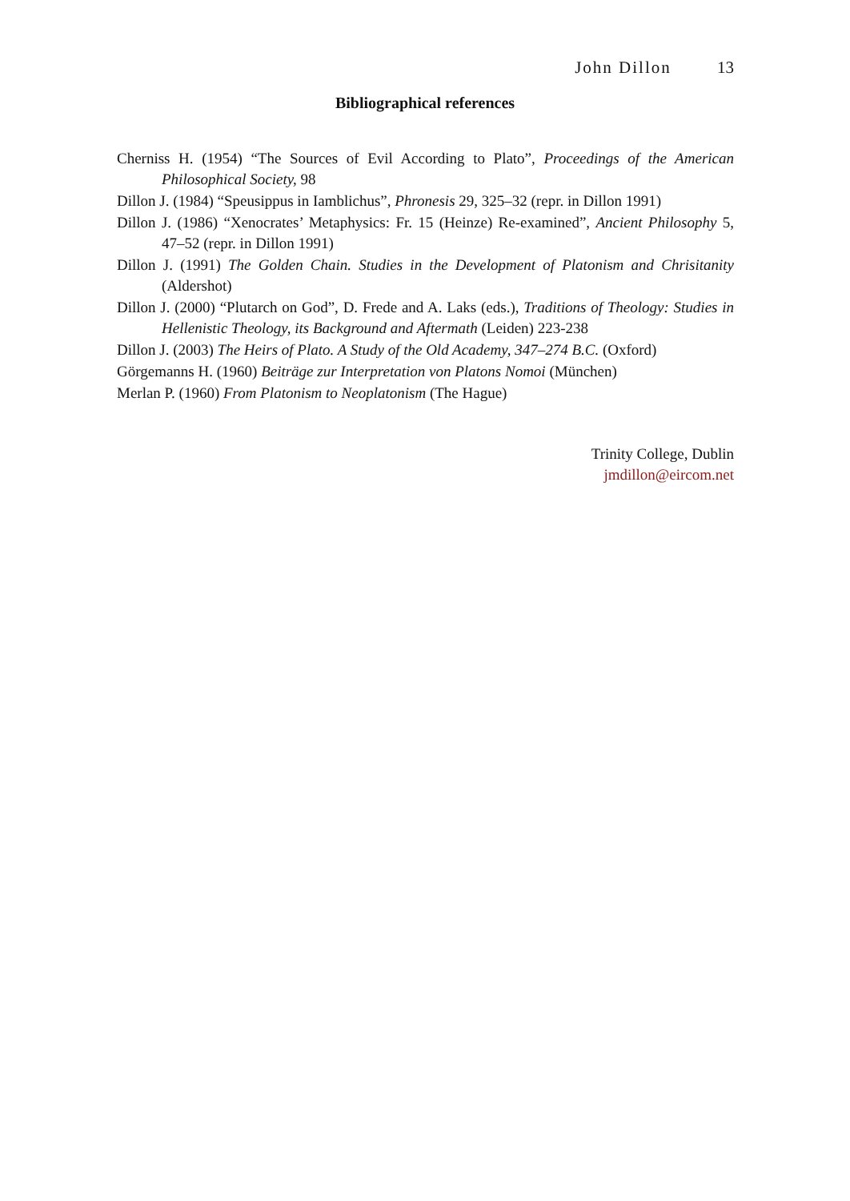John Dillon 13
Bibliographical references
Cherniss H. (1954) “The Sources of Evil According to Plato”, Proceedings of the American Philosophical Society, 98
Dillon J. (1984) “Speusippus in Iamblichus”, Phronesis 29, 325–32 (repr. in Dillon 1991)
Dillon J. (1986) “Xenocrates’ Metaphysics: Fr. 15 (Heinze) Re-examined”, Ancient Philosophy 5, 47–52 (repr. in Dillon 1991)
Dillon J. (1991) The Golden Chain. Studies in the Development of Platonism and Chrisitanity (Aldershot)
Dillon J. (2000) “Plutarch on God”, D. Frede and A. Laks (eds.), Traditions of Theology: Studies in Hellenistic Theology, its Background and Aftermath (Leiden) 223-238
Dillon J. (2003) The Heirs of Plato. A Study of the Old Academy, 347–274 B.C. (Oxford)
Görgemanns H. (1960) Beiträge zur Interpretation von Platons Nomoi (München)
Merlan P. (1960) From Platonism to Neoplatonism (The Hague)
Trinity College, Dublin
jmdillon@eircom.net